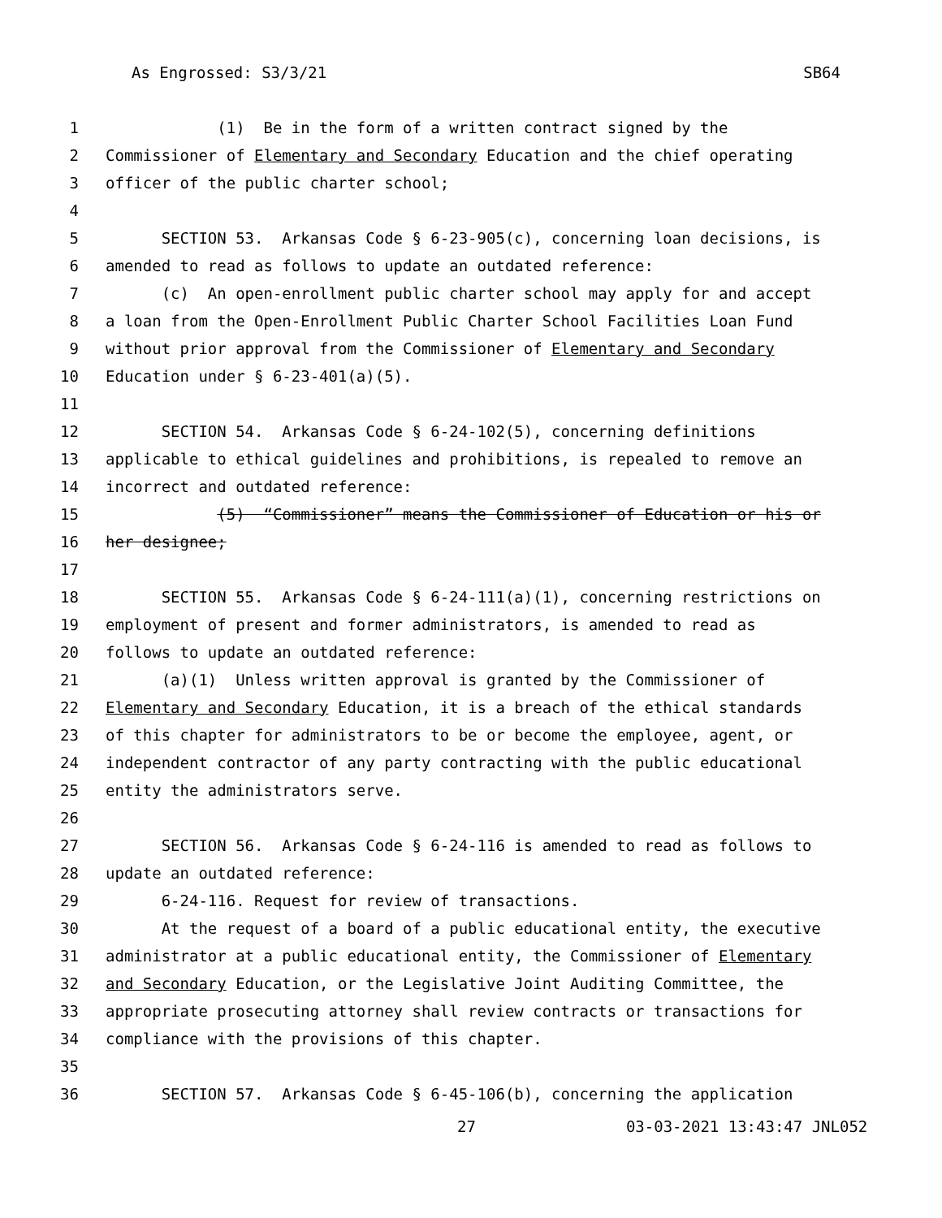As Engrossed: S3/3/21 SB64
1 (1) Be in the form of a written contract signed by the
2 Commissioner of Elementary and Secondary Education and the chief operating
3 officer of the public charter school;
4
5 SECTION 53. Arkansas Code § 6-23-905(c), concerning loan decisions, is
6 amended to read as follows to update an outdated reference:
7 (c) An open-enrollment public charter school may apply for and accept
8 a loan from the Open-Enrollment Public Charter School Facilities Loan Fund
9 without prior approval from the Commissioner of Elementary and Secondary
10 Education under § 6-23-401(a)(5).
11
12 SECTION 54. Arkansas Code § 6-24-102(5), concerning definitions
13 applicable to ethical guidelines and prohibitions, is repealed to remove an
14 incorrect and outdated reference:
15 (5) “Commissioner” means the Commissioner of Education or his or
16 her designee;
17
18 SECTION 55. Arkansas Code § 6-24-111(a)(1), concerning restrictions on
19 employment of present and former administrators, is amended to read as
20 follows to update an outdated reference:
21 (a)(1) Unless written approval is granted by the Commissioner of
22 Elementary and Secondary Education, it is a breach of the ethical standards
23 of this chapter for administrators to be or become the employee, agent, or
24 independent contractor of any party contracting with the public educational
25 entity the administrators serve.
26
27 SECTION 56. Arkansas Code § 6-24-116 is amended to read as follows to
28 update an outdated reference:
29 6-24-116. Request for review of transactions.
30 At the request of a board of a public educational entity, the executive
31 administrator at a public educational entity, the Commissioner of Elementary
32 and Secondary Education, or the Legislative Joint Auditing Committee, the
33 appropriate prosecuting attorney shall review contracts or transactions for
34 compliance with the provisions of this chapter.
35
36 SECTION 57. Arkansas Code § 6-45-106(b), concerning the application
27 03-03-2021 13:43:47 JNL052